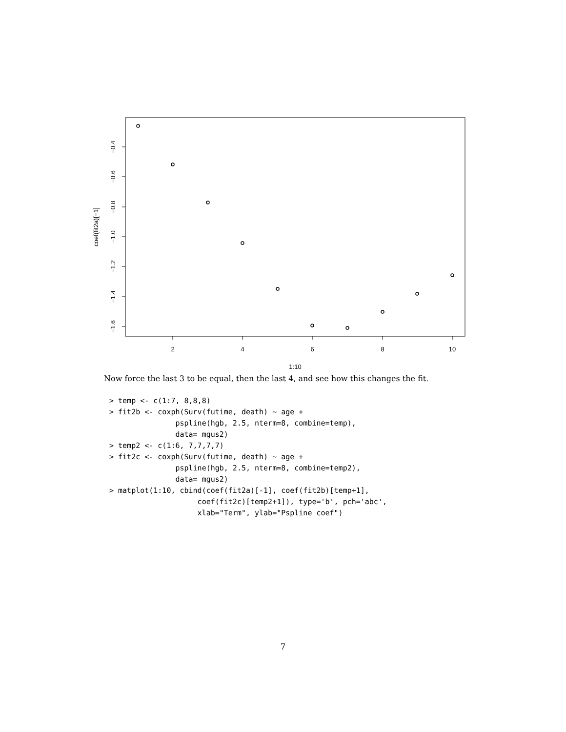2
4
6
8
10
1:10
−0.4
−0.6
−0.8
−1.0
−1.2
−1.4
−1.6
coef(fit2a)[−1]
Now force the last 3 to be equal, then the last 4, and see how this changes the fit.
> temp <- c(1:7, 8,8,8)
> fit2b <- coxph(Surv(futime, death) ~ age +
               pspline(hgb, 2.5, nterm=8, combine=temp),
               data= mgus2)
> temp2 <- c(1:6, 7,7,7,7)
> fit2c <- coxph(Surv(futime, death) ~ age +
               pspline(hgb, 2.5, nterm=8, combine=temp2),
               data= mgus2)
> matplot(1:10, cbind(coef(fit2a)[-1], coef(fit2b)[temp+1],
                    coef(fit2c)[temp2+1]), type='b', pch='abc',
                    xlab="Term", ylab="Pspline coef")
7